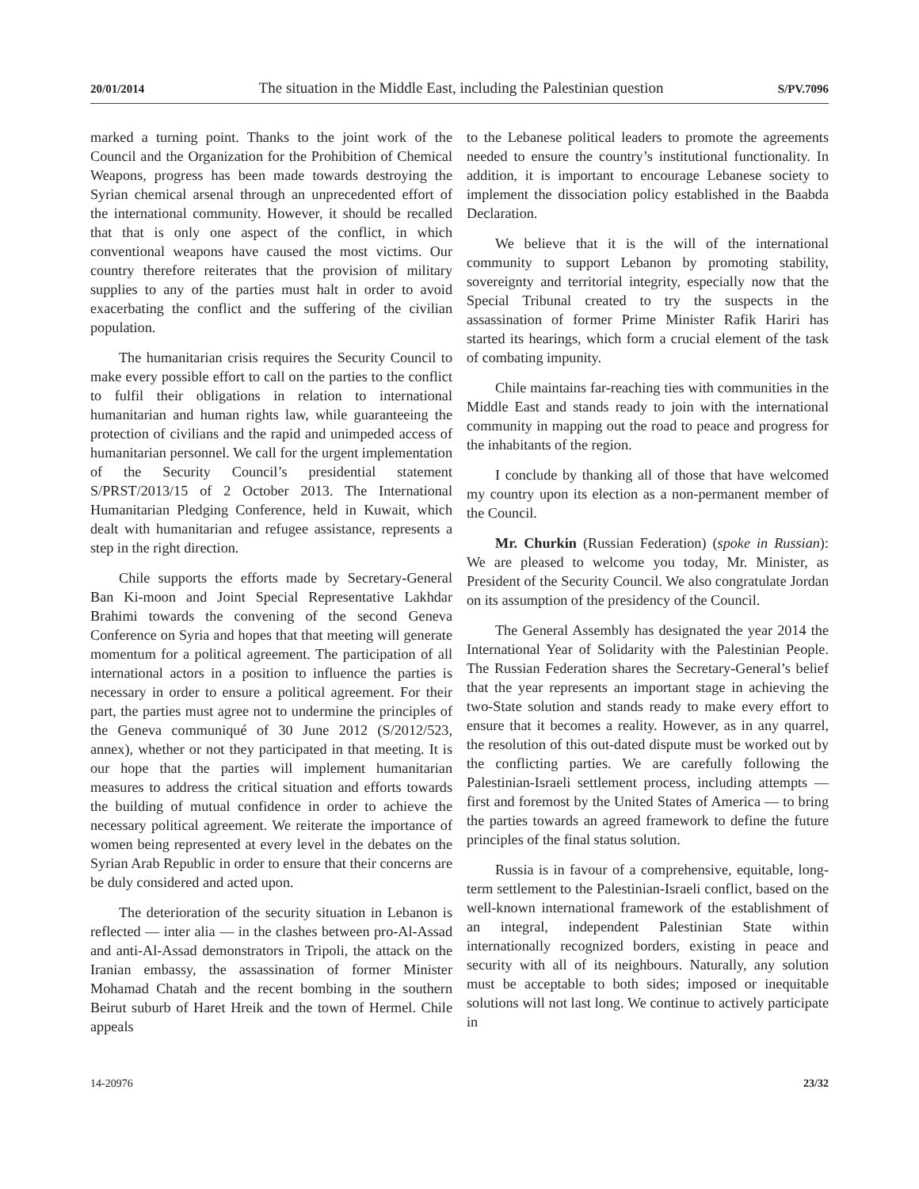20/01/2014 The situation in the Middle East, including the Palestinian question S/PV.7096
marked a turning point. Thanks to the joint work of the Council and the Organization for the Prohibition of Chemical Weapons, progress has been made towards destroying the Syrian chemical arsenal through an unprecedented effort of the international community. However, it should be recalled that that is only one aspect of the conflict, in which conventional weapons have caused the most victims. Our country therefore reiterates that the provision of military supplies to any of the parties must halt in order to avoid exacerbating the conflict and the suffering of the civilian population.
The humanitarian crisis requires the Security Council to make every possible effort to call on the parties to the conflict to fulfil their obligations in relation to international humanitarian and human rights law, while guaranteeing the protection of civilians and the rapid and unimpeded access of humanitarian personnel. We call for the urgent implementation of the Security Council’s presidential statement S/PRST/2013/15 of 2 October 2013. The International Humanitarian Pledging Conference, held in Kuwait, which dealt with humanitarian and refugee assistance, represents a step in the right direction.
Chile supports the efforts made by Secretary-General Ban Ki-moon and Joint Special Representative Lakhdar Brahimi towards the convening of the second Geneva Conference on Syria and hopes that that meeting will generate momentum for a political agreement. The participation of all international actors in a position to influence the parties is necessary in order to ensure a political agreement. For their part, the parties must agree not to undermine the principles of the Geneva communiqué of 30 June 2012 (S/2012/523, annex), whether or not they participated in that meeting. It is our hope that the parties will implement humanitarian measures to address the critical situation and efforts towards the building of mutual confidence in order to achieve the necessary political agreement. We reiterate the importance of women being represented at every level in the debates on the Syrian Arab Republic in order to ensure that their concerns are be duly considered and acted upon.
The deterioration of the security situation in Lebanon is reflected — inter alia — in the clashes between pro-Al-Assad and anti-Al-Assad demonstrators in Tripoli, the attack on the Iranian embassy, the assassination of former Minister Mohamad Chatah and the recent bombing in the southern Beirut suburb of Haret Hreik and the town of Hermel. Chile appeals
to the Lebanese political leaders to promote the agreements needed to ensure the country’s institutional functionality. In addition, it is important to encourage Lebanese society to implement the dissociation policy established in the Baabda Declaration.
We believe that it is the will of the international community to support Lebanon by promoting stability, sovereignty and territorial integrity, especially now that the Special Tribunal created to try the suspects in the assassination of former Prime Minister Rafik Hariri has started its hearings, which form a crucial element of the task of combating impunity.
Chile maintains far-reaching ties with communities in the Middle East and stands ready to join with the international community in mapping out the road to peace and progress for the inhabitants of the region.
I conclude by thanking all of those that have welcomed my country upon its election as a non-permanent member of the Council.
Mr. Churkin (Russian Federation) (spoke in Russian): We are pleased to welcome you today, Mr. Minister, as President of the Security Council. We also congratulate Jordan on its assumption of the presidency of the Council.
The General Assembly has designated the year 2014 the International Year of Solidarity with the Palestinian People. The Russian Federation shares the Secretary-General’s belief that the year represents an important stage in achieving the two-State solution and stands ready to make every effort to ensure that it becomes a reality. However, as in any quarrel, the resolution of this out-dated dispute must be worked out by the conflicting parties. We are carefully following the Palestinian-Israeli settlement process, including attempts — first and foremost by the United States of America — to bring the parties towards an agreed framework to define the future principles of the final status solution.
Russia is in favour of a comprehensive, equitable, long-term settlement to the Palestinian-Israeli conflict, based on the well-known international framework of the establishment of an integral, independent Palestinian State within internationally recognized borders, existing in peace and security with all of its neighbours. Naturally, any solution must be acceptable to both sides; imposed or inequitable solutions will not last long. We continue to actively participate in
14-20976 23/32